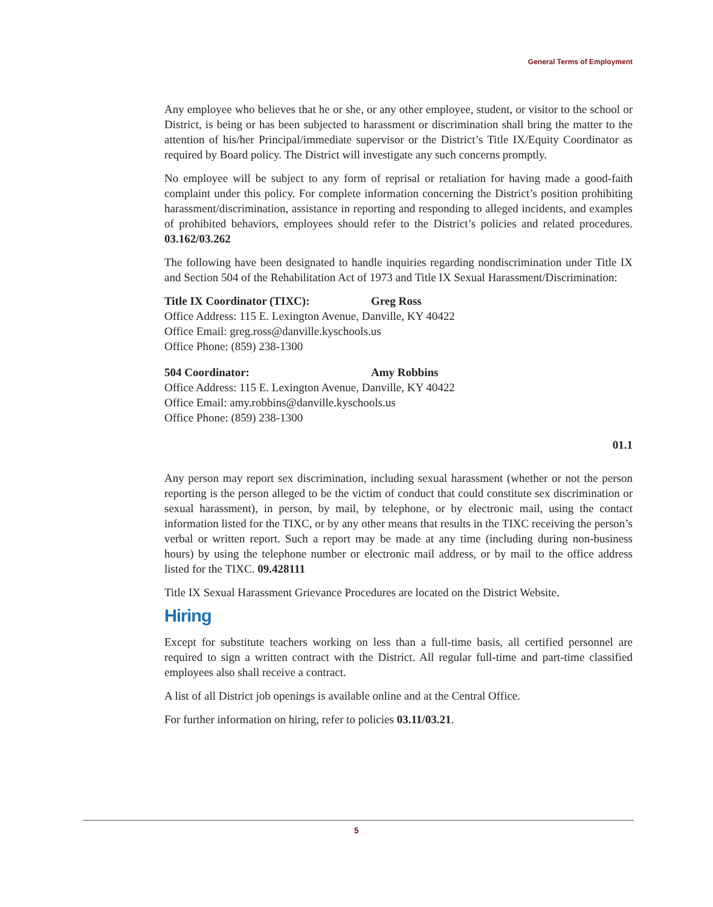General Terms of Employment
Any employee who believes that he or she, or any other employee, student, or visitor to the school or District, is being or has been subjected to harassment or discrimination shall bring the matter to the attention of his/her Principal/immediate supervisor or the District’s Title IX/Equity Coordinator as required by Board policy. The District will investigate any such concerns promptly.
No employee will be subject to any form of reprisal or retaliation for having made a good-faith complaint under this policy. For complete information concerning the District’s position prohibiting harassment/discrimination, assistance in reporting and responding to alleged incidents, and examples of prohibited behaviors, employees should refer to the District’s policies and related procedures. 03.162/03.262
The following have been designated to handle inquiries regarding nondiscrimination under Title IX and Section 504 of the Rehabilitation Act of 1973 and Title IX Sexual Harassment/Discrimination:
Title IX Coordinator (TIXC): Greg Ross
Office Address: 115 E. Lexington Avenue, Danville, KY 40422
Office Email: greg.ross@danville.kyschools.us
Office Phone: (859) 238-1300
504 Coordinator: Amy Robbins
Office Address: 115 E. Lexington Avenue, Danville, KY 40422
Office Email: amy.robbins@danville.kyschools.us
Office Phone: (859) 238-1300
01.1
Any person may report sex discrimination, including sexual harassment (whether or not the person reporting is the person alleged to be the victim of conduct that could constitute sex discrimination or sexual harassment), in person, by mail, by telephone, or by electronic mail, using the contact information listed for the TIXC, or by any other means that results in the TIXC receiving the person’s verbal or written report. Such a report may be made at any time (including during non-business hours) by using the telephone number or electronic mail address, or by mail to the office address listed for the TIXC. 09.428111
Title IX Sexual Harassment Grievance Procedures are located on the District Website.
Hiring
Except for substitute teachers working on less than a full-time basis, all certified personnel are required to sign a written contract with the District. All regular full-time and part-time classified employees also shall receive a contract.
A list of all District job openings is available online and at the Central Office.
For further information on hiring, refer to policies 03.11/03.21.
5